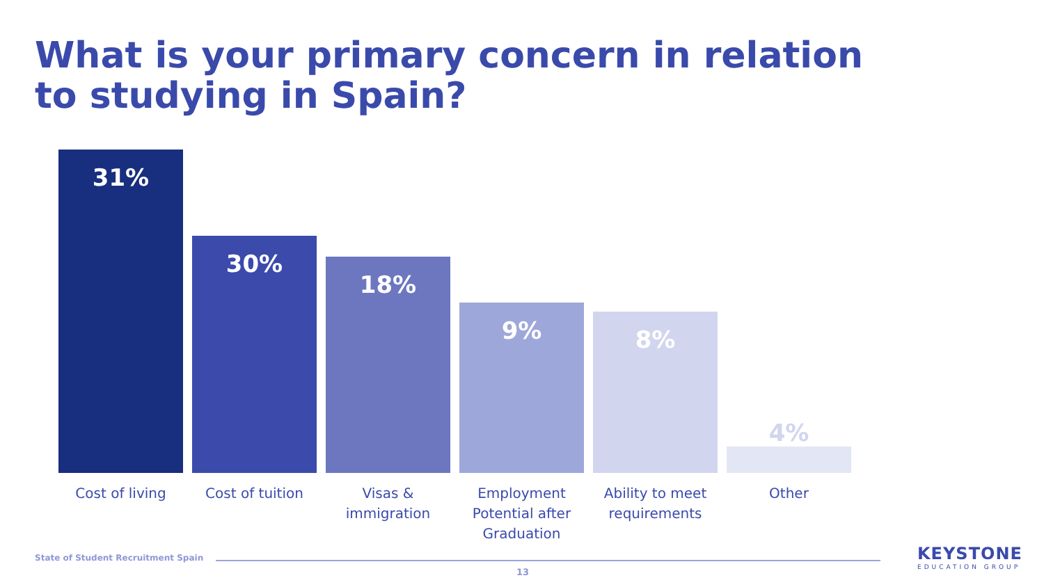What is your primary concern in relation
to studying in Spain?
31%
Cost of living
30%
Cost of tuition
18%
Visas & immigration
9%
Employment Potential after Graduation
8%
Ability to meet requirements
4%
Other
State of Student Recruitment Spain
13
KEYSTONE
EDUCATION GROUP